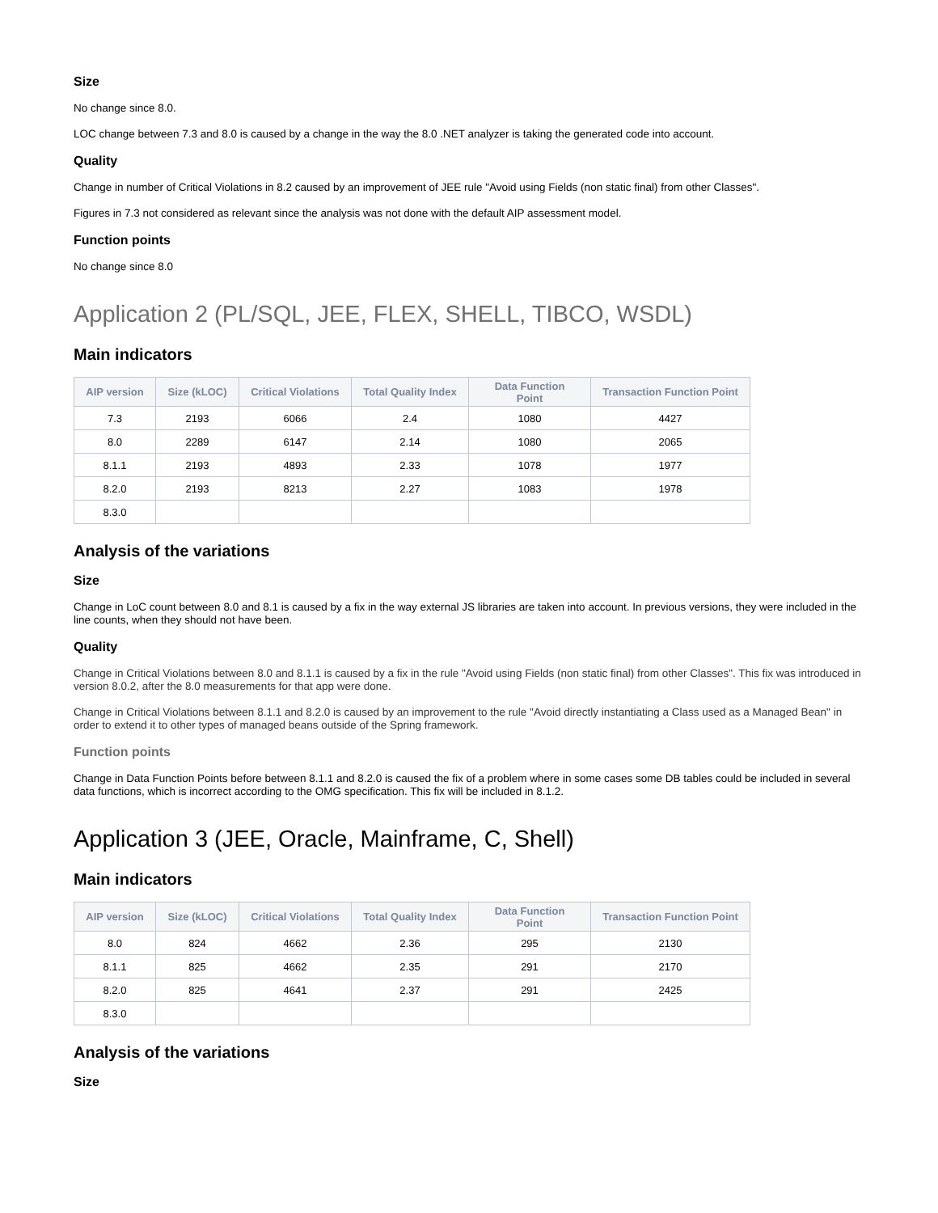Size
No change since 8.0.
LOC change between 7.3 and 8.0 is caused by a change in the way the 8.0 .NET analyzer is taking the generated code into account.
Quality
Change in number of Critical Violations in 8.2 caused by an improvement of JEE rule "Avoid using Fields (non static final) from other Classes".
Figures in 7.3 not considered as relevant since the analysis was not done with the default AIP assessment model.
Function points
No change since 8.0
Application 2 (PL/SQL, JEE, FLEX, SHELL, TIBCO, WSDL)
Main indicators
| AIP version | Size (kLOC) | Critical Violations | Total Quality Index | Data Function Point | Transaction Function Point |
| --- | --- | --- | --- | --- | --- |
| 7.3 | 2193 | 6066 | 2.4 | 1080 | 4427 |
| 8.0 | 2289 | 6147 | 2.14 | 1080 | 2065 |
| 8.1.1 | 2193 | 4893 | 2.33 | 1078 | 1977 |
| 8.2.0 | 2193 | 8213 | 2.27 | 1083 | 1978 |
| 8.3.0 | | | | | |
Analysis of the variations
Size
Change in LoC count between 8.0 and 8.1 is caused by a fix in the way external JS libraries are taken into account. In previous versions, they were included in the line counts, when they should not have been.
Quality
Change in Critical Violations between 8.0 and 8.1.1 is caused by a fix in the rule "Avoid using Fields (non static final) from other Classes". This fix was introduced in version 8.0.2, after the 8.0 measurements for that app were done.
Change in Critical Violations between 8.1.1 and 8.2.0 is caused by an improvement to the rule "Avoid directly instantiating a Class used as a Managed Bean" in order to extend it to other types of managed beans outside of the Spring framework.
Function points
Change in Data Function Points before between 8.1.1 and 8.2.0 is caused the fix of a problem where in some cases some DB tables could be included in several data functions, which is incorrect according to the OMG specification. This fix will be included in 8.1.2.
Application 3 (JEE, Oracle, Mainframe, C, Shell)
Main indicators
| AIP version | Size (kLOC) | Critical Violations | Total Quality Index | Data Function Point | Transaction Function Point |
| --- | --- | --- | --- | --- | --- |
| 8.0 | 824 | 4662 | 2.36 | 295 | 2130 |
| 8.1.1 | 825 | 4662 | 2.35 | 291 | 2170 |
| 8.2.0 | 825 | 4641 | 2.37 | 291 | 2425 |
| 8.3.0 | | | | | |
Analysis of the variations
Size